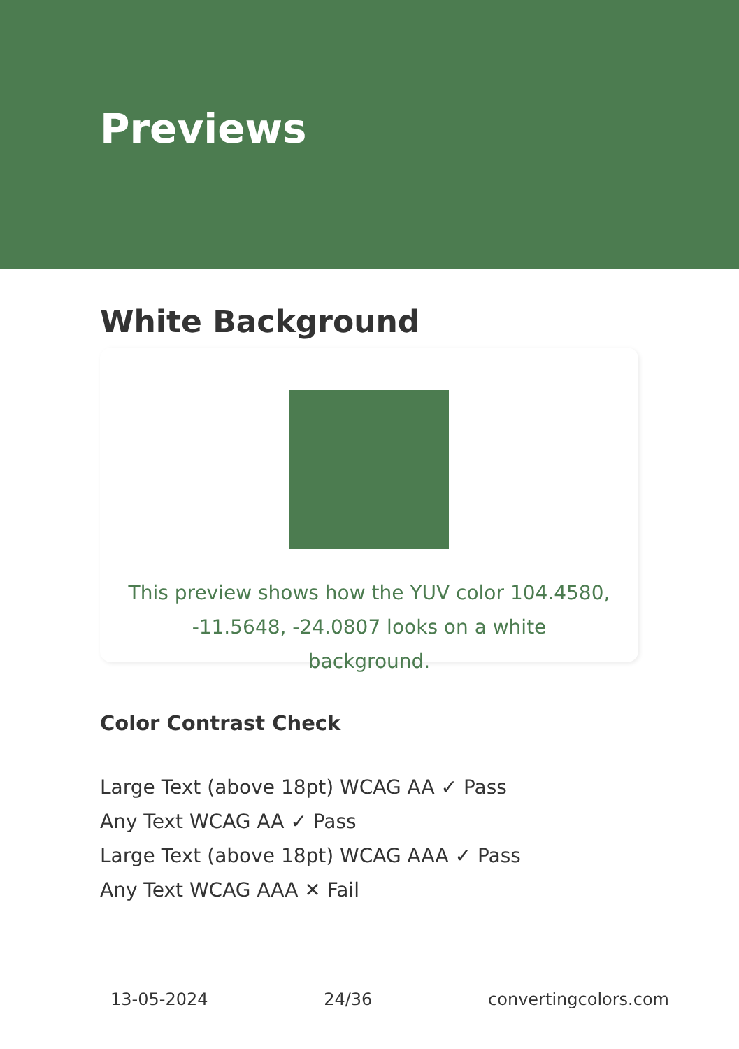Previews
White Background
This preview shows how the YUV color 104.4580, -11.5648, -24.0807 looks on a white background.
Color Contrast Check
Large Text (above 18pt) WCAG AA ✓ Pass
Any Text WCAG AA ✓ Pass
Large Text (above 18pt) WCAG AAA ✓ Pass
Any Text WCAG AAA ✕ Fail
13-05-2024 24/36 convertingcolors.com